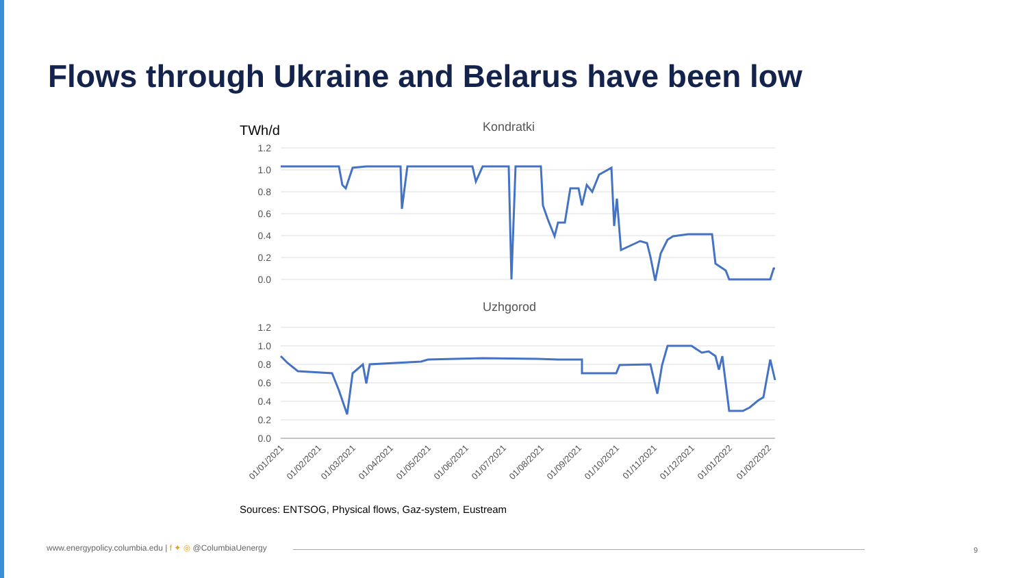Flows through Ukraine and Belarus have been low
TWh/d
Kondratki
1.2
1.0
0.8
0.6
0.4
0.2
0.0
Uzhgorod
1.2
1.0
0.8
0.6
0.4
0.2
0.0
01/01/2021
01/02/2021
01/03/2021
01/04/2021
01/05/2021
01/06/2021
01/07/2021
01/08/2021
01/09/2021
01/10/2021
01/11/2021
01/12/2021
01/01/2022
01/02/2022
Sources: ENTSOG, Physical flows, Gaz-system, Eustream
www.energypolicy.columbia.edu | f ✦ ◎ @ColumbiaUenergy
9